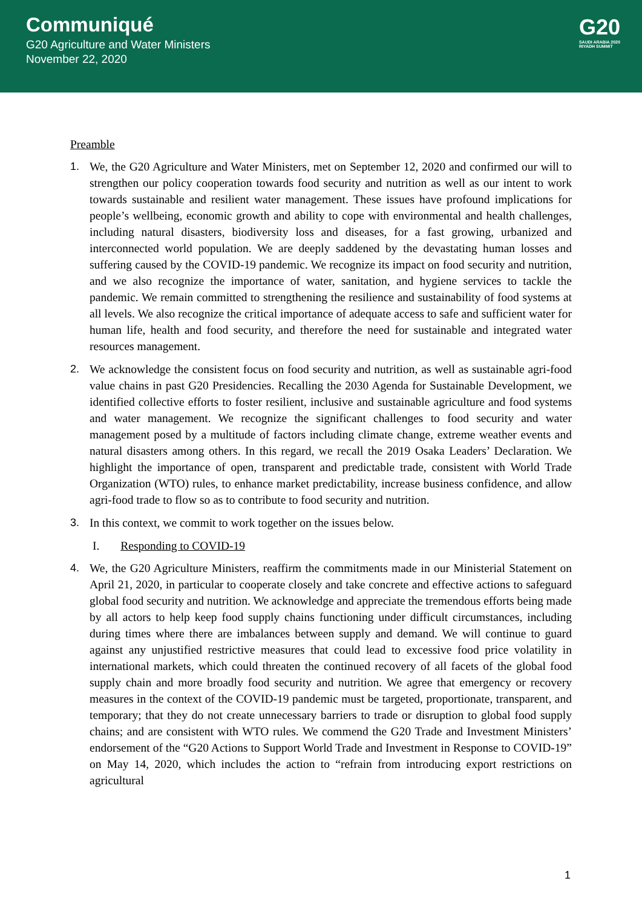Communiqué
G20 Agriculture and Water Ministers
November 22, 2020
G20
SAUDI ARABIA 2020
RIYADH SUMMIT
Preamble
1. We, the G20 Agriculture and Water Ministers, met on September 12, 2020 and confirmed our will to strengthen our policy cooperation towards food security and nutrition as well as our intent to work towards sustainable and resilient water management. These issues have profound implications for people’s wellbeing, economic growth and ability to cope with environmental and health challenges, including natural disasters, biodiversity loss and diseases, for a fast growing, urbanized and interconnected world population. We are deeply saddened by the devastating human losses and suffering caused by the COVID-19 pandemic. We recognize its impact on food security and nutrition, and we also recognize the importance of water, sanitation, and hygiene services to tackle the pandemic. We remain committed to strengthening the resilience and sustainability of food systems at all levels. We also recognize the critical importance of adequate access to safe and sufficient water for human life, health and food security, and therefore the need for sustainable and integrated water resources management.
2. We acknowledge the consistent focus on food security and nutrition, as well as sustainable agri-food value chains in past G20 Presidencies. Recalling the 2030 Agenda for Sustainable Development, we identified collective efforts to foster resilient, inclusive and sustainable agriculture and food systems and water management. We recognize the significant challenges to food security and water management posed by a multitude of factors including climate change, extreme weather events and natural disasters among others. In this regard, we recall the 2019 Osaka Leaders’ Declaration. We highlight the importance of open, transparent and predictable trade, consistent with World Trade Organization (WTO) rules, to enhance market predictability, increase business confidence, and allow agri-food trade to flow so as to contribute to food security and nutrition.
3. In this context, we commit to work together on the issues below.
I. Responding to COVID-19
4. We, the G20 Agriculture Ministers, reaffirm the commitments made in our Ministerial Statement on April 21, 2020, in particular to cooperate closely and take concrete and effective actions to safeguard global food security and nutrition. We acknowledge and appreciate the tremendous efforts being made by all actors to help keep food supply chains functioning under difficult circumstances, including during times where there are imbalances between supply and demand. We will continue to guard against any unjustified restrictive measures that could lead to excessive food price volatility in international markets, which could threaten the continued recovery of all facets of the global food supply chain and more broadly food security and nutrition. We agree that emergency or recovery measures in the context of the COVID-19 pandemic must be targeted, proportionate, transparent, and temporary; that they do not create unnecessary barriers to trade or disruption to global food supply chains; and are consistent with WTO rules. We commend the G20 Trade and Investment Ministers’ endorsement of the “G20 Actions to Support World Trade and Investment in Response to COVID-19” on May 14, 2020, which includes the action to “refrain from introducing export restrictions on agricultural
1